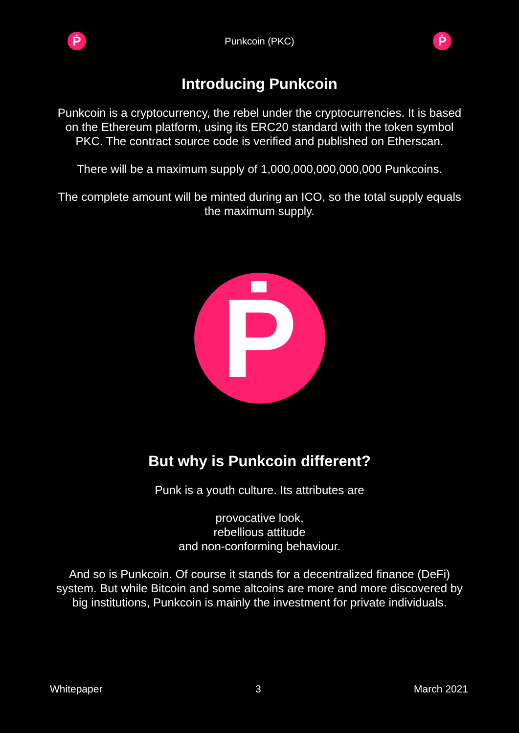Ṗ
Punkcoin (PKC)
Ṗ
Introducing Punkcoin
Punkcoin is a cryptocurrency, the rebel under the cryptocurrencies. It is based on the Ethereum platform, using its ERC20 standard with the token symbol PKC. The contract source code is verified and published on Etherscan.
There will be a maximum supply of 1,000,000,000,000,000 Punkcoins.
The complete amount will be minted during an ICO, so the total supply equals the maximum supply.
Ṗ
But why is Punkcoin different?
Punk is a youth culture. Its attributes are
provocative look,
rebellious attitude
and non-conforming behaviour.
And so is Punkcoin. Of course it stands for a decentralized finance (DeFi) system. But while Bitcoin and some altcoins are more and more discovered by big institutions, Punkcoin is mainly the investment for private individuals.
Whitepaper 3 March 2021